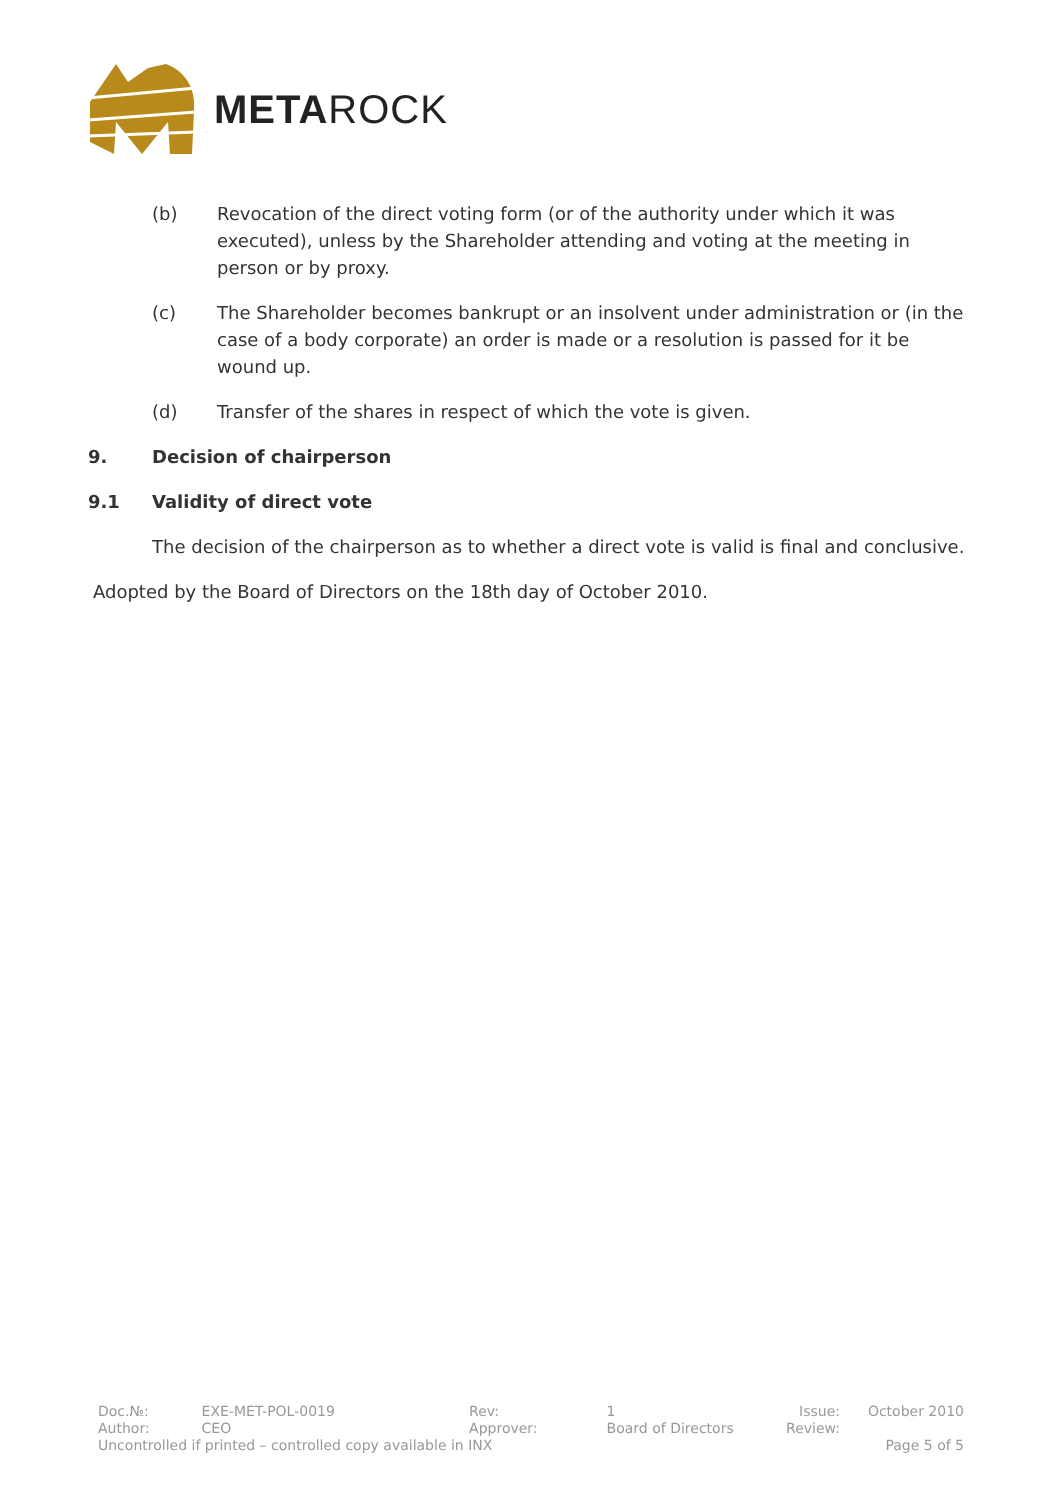METAROCK
(b) Revocation of the direct voting form (or of the authority under which it was executed), unless by the Shareholder attending and voting at the meeting in person or by proxy.
(c) The Shareholder becomes bankrupt or an insolvent under administration or (in the case of a body corporate) an order is made or a resolution is passed for it be wound up.
(d) Transfer of the shares in respect of which the vote is given.
9. Decision of chairperson
9.1 Validity of direct vote
The decision of the chairperson as to whether a direct vote is valid is final and conclusive.
Adopted by the Board of Directors on the 18th day of October 2010.
| Doc.№: | EXE-MET-POL-0019 | Rev: | 1 | Issue: | October 2010 |
| Author: | CEO | Approver: | Board of Directors | Review: | |
| Uncontrolled if printed – controlled copy available in INX | | | | | Page 5 of 5 |